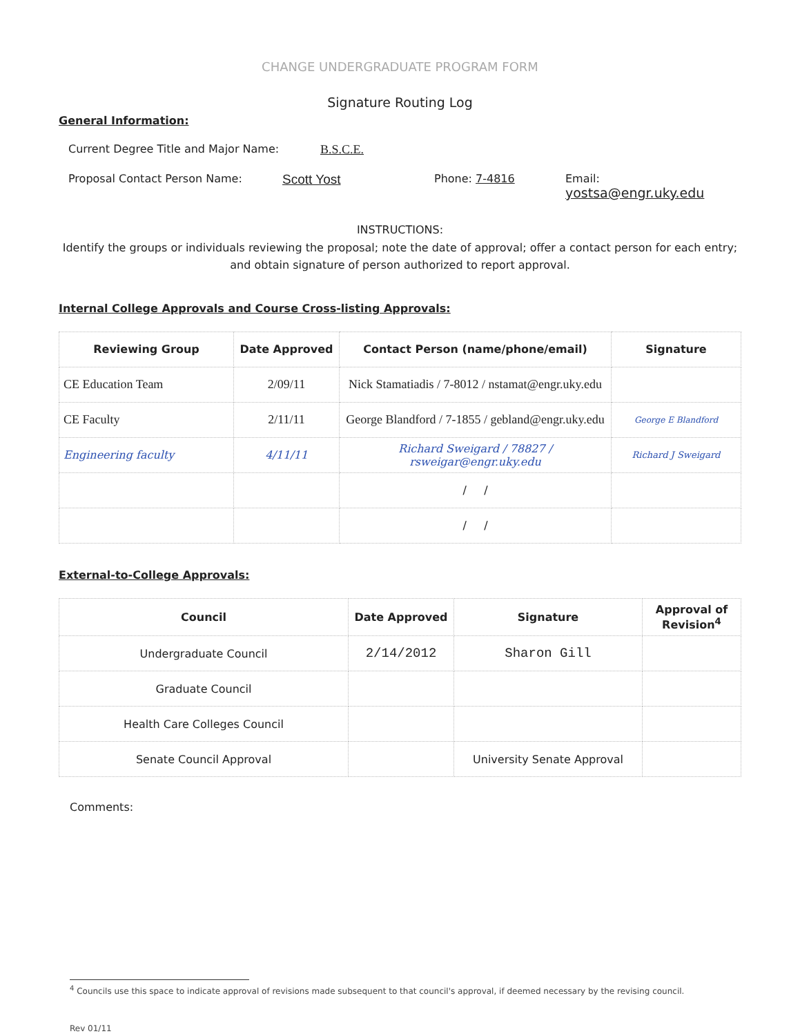CHANGE UNDERGRADUATE PROGRAM FORM
Signature Routing Log
General Information:
Current Degree Title and Major Name: B.S.C.E.
Proposal Contact Person Name: Scott Yost Phone: 7-4816 Email:
yostsa@engr.uky.edu
INSTRUCTIONS:
Identify the groups or individuals reviewing the proposal; note the date of approval; offer a contact person for each entry; and obtain signature of person authorized to report approval.
Internal College Approvals and Course Cross-listing Approvals:
| Reviewing Group | Date Approved | Contact Person (name/phone/email) | Signature |
| --- | --- | --- | --- |
| CE Education Team | 2/09/11 | Nick Stamatiadis / 7-8012 / nstamat@engr.uky.edu | |
| CE Faculty | 2/11/11 | George Blandford / 7-1855 / gebland@engr.uky.edu | George E Blandford |
| Engineering faculty | 4/11/11 | Richard Sweigard / 78827 / rsweigar@engr.uky.edu | Richard J Sweigard |
| | | / / | |
| | | / / | |
External-to-College Approvals:
| Council | Date Approved | Signature | Approval of Revision<sup>4</sup> |
| --- | --- | --- | --- |
| Undergraduate Council | 2/14/2012 | Sharon Gill | |
| Graduate Council | | | |
| Health Care Colleges Council | | | |
| Senate Council Approval | | University Senate Approval | |
Comments:
<sup>4</sup> Councils use this space to indicate approval of revisions made subsequent to that council's approval, if deemed necessary by the revising council.
Rev 01/11